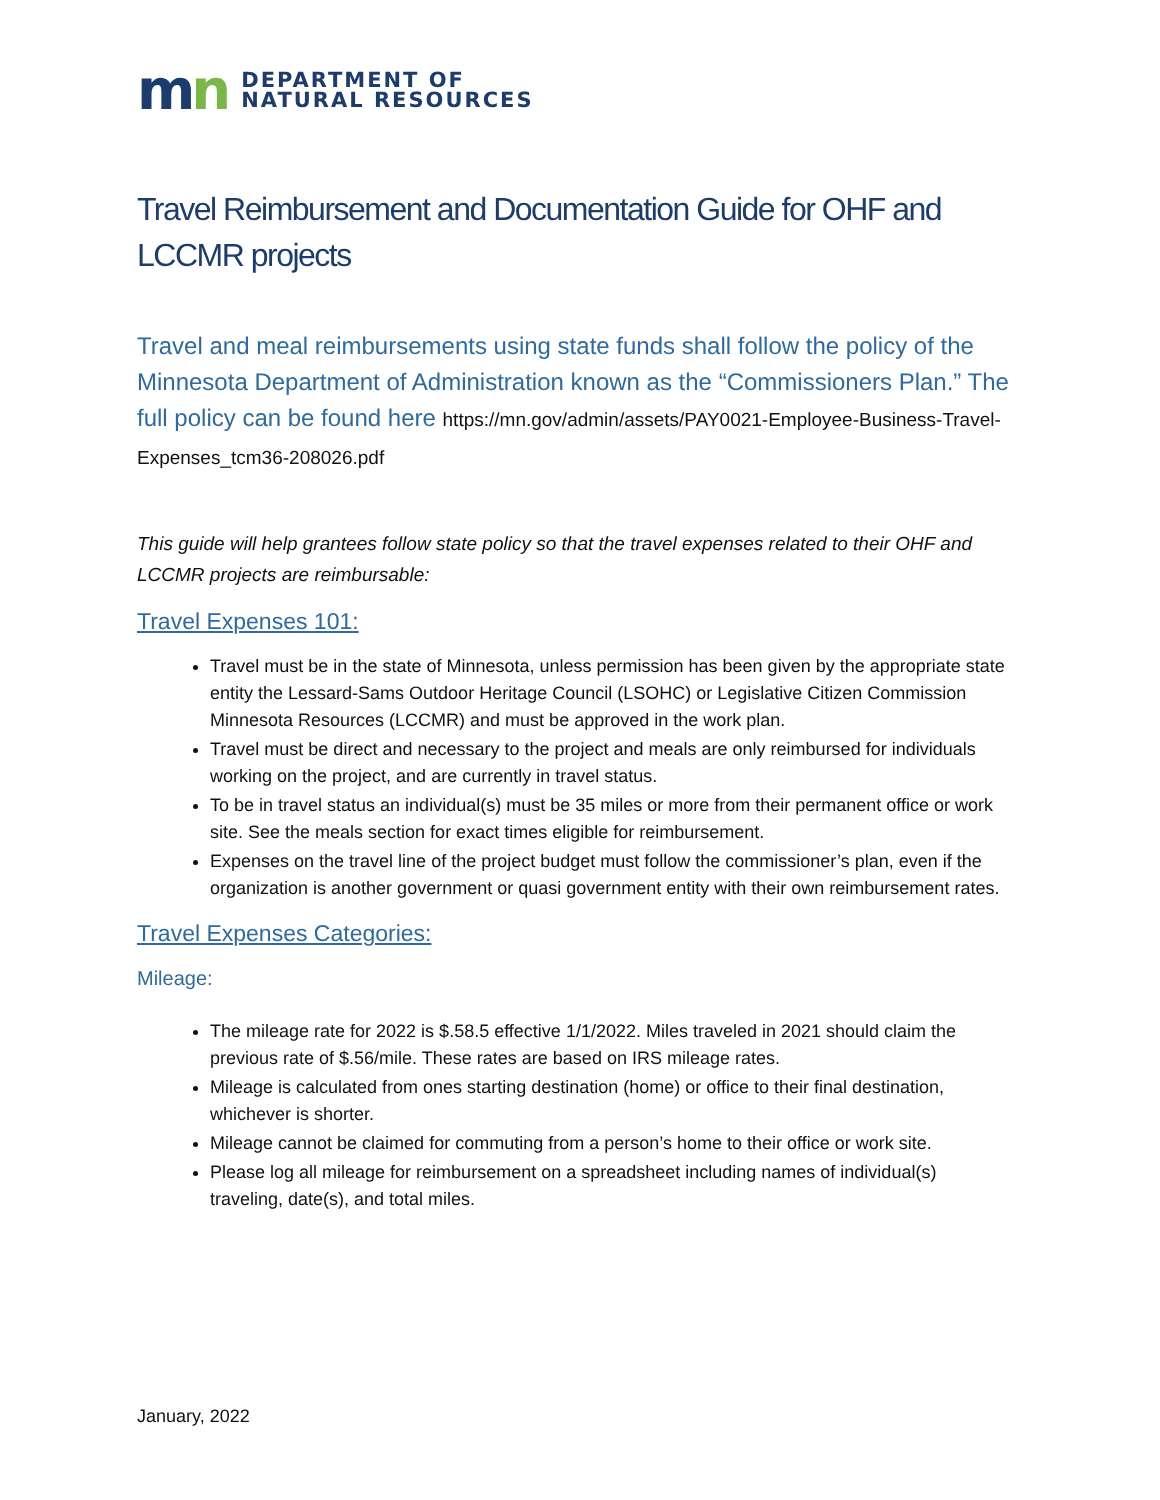mn
DEPARTMENT OF
NATURAL RESOURCES
Travel Reimbursement and Documentation Guide for OHF and LCCMR projects
Travel and meal reimbursements using state funds shall follow the policy of the Minnesota Department of Administration known as the “Commissioners Plan.” The full policy can be found here https://mn.gov/admin/assets/PAY0021-Employee-Business-Travel-Expenses_tcm36-208026.pdf
This guide will help grantees follow state policy so that the travel expenses related to their OHF and LCCMR projects are reimbursable:
Travel Expenses 101:
Travel must be in the state of Minnesota, unless permission has been given by the appropriate state entity the Lessard-Sams Outdoor Heritage Council (LSOHC) or Legislative Citizen Commission Minnesota Resources (LCCMR) and must be approved in the work plan.
Travel must be direct and necessary to the project and meals are only reimbursed for individuals working on the project, and are currently in travel status.
To be in travel status an individual(s) must be 35 miles or more from their permanent office or work site. See the meals section for exact times eligible for reimbursement.
Expenses on the travel line of the project budget must follow the commissioner’s plan, even if the organization is another government or quasi government entity with their own reimbursement rates.
Travel Expenses Categories:
Mileage:
The mileage rate for 2022 is $.58.5 effective 1/1/2022. Miles traveled in 2021 should claim the previous rate of $.56/mile. These rates are based on IRS mileage rates.
Mileage is calculated from ones starting destination (home) or office to their final destination, whichever is shorter.
Mileage cannot be claimed for commuting from a person’s home to their office or work site.
Please log all mileage for reimbursement on a spreadsheet including names of individual(s) traveling, date(s), and total miles.
January, 2022